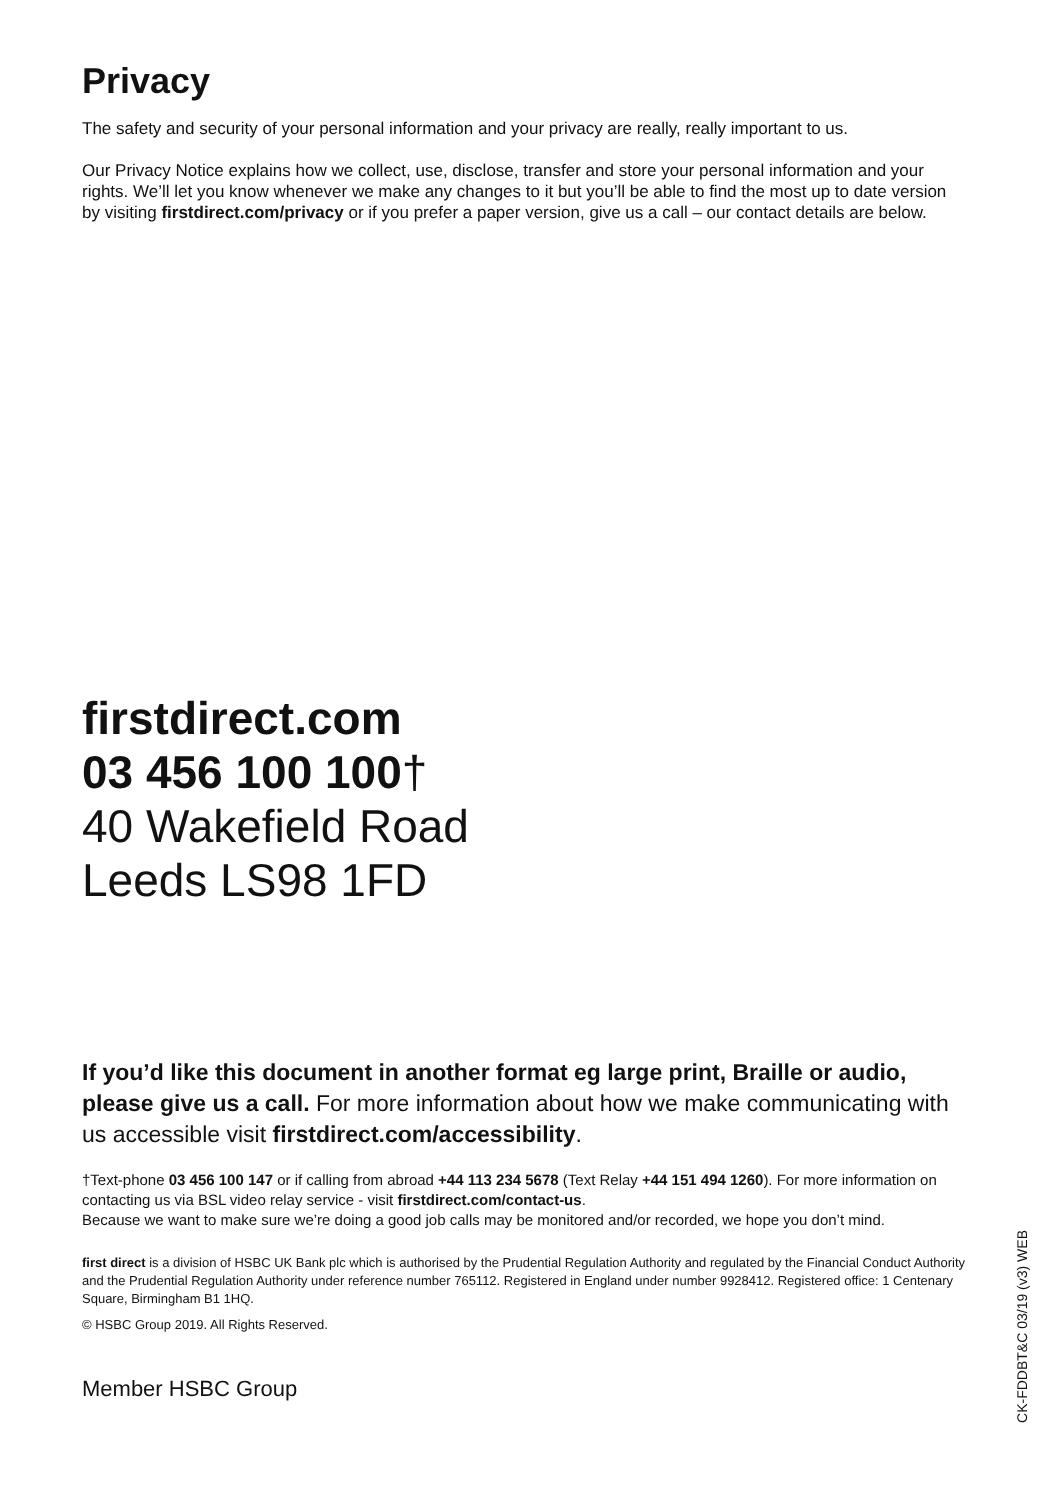Privacy
The safety and security of your personal information and your privacy are really, really important to us.
Our Privacy Notice explains how we collect, use, disclose, transfer and store your personal information and your rights. We’ll let you know whenever we make any changes to it but you’ll be able to find the most up to date version by visiting firstdirect.com/privacy or if you prefer a paper version, give us a call – our contact details are below.
firstdirect.com
03 456 100 100†
40 Wakefield Road
Leeds LS98 1FD
If you’d like this document in another format eg large print, Braille or audio, please give us a call. For more information about how we make communicating with us accessible visit firstdirect.com/accessibility.
†Text-phone 03 456 100 147 or if calling from abroad +44 113 234 5678 (Text Relay +44 151 494 1260). For more information on contacting us via BSL video relay service - visit firstdirect.com/contact-us.
Because we want to make sure we’re doing a good job calls may be monitored and/or recorded, we hope you don’t mind.
first direct is a division of HSBC UK Bank plc which is authorised by the Prudential Regulation Authority and regulated by the Financial Conduct Authority and the Prudential Regulation Authority under reference number 765112. Registered in England under number 9928412. Registered office: 1 Centenary Square, Birmingham B1 1HQ.
© HSBC Group 2019. All Rights Reserved.
Member HSBC Group
CK-FDDBT&C 03/19 (v3) WEB